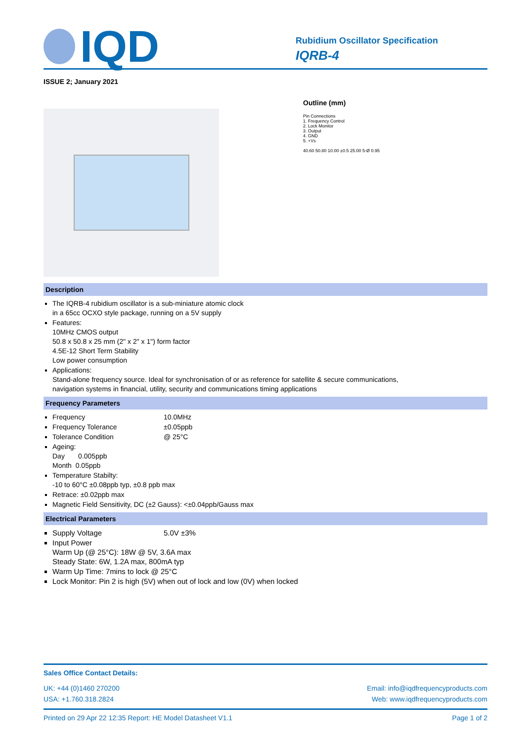IQD
Rubidium Oscillator Specification
IQRB-4
ISSUE 2; January 2021
Outline (mm)
Pin Connections
1. Frequency Control
2. Lock Monitor
3. Output
4. GND
5. +Vs
40.60 50.80 10.00 ±0.5 25.00 5-Ø 0.95
Description
The IQRB-4 rubidium oscillator is a sub-miniature atomic clock
in a 65cc OCXO style package, running on a 5V supply
Features:
10MHz CMOS output
50.8 x 50.8 x 25 mm (2" x 2" x 1") form factor
4.5E-12 Short Term Stability
Low power consumption
Applications:
Stand-alone frequency source. Ideal for synchronisation of or as reference for satellite & secure communications,
navigation systems in financial, utility, security and communications timing applications
Frequency Parameters
Frequency 10.0MHz
Frequency Tolerance ±0.05ppb
Tolerance Condition @ 25°C
Ageing:
Day 0.005ppb
Month 0.05ppb
Temperature Stabilty:
-10 to 60°C ±0.08ppb typ, ±0.8 ppb max
Retrace: ±0.02ppb max
Magnetic Field Sensitivity, DC (±2 Gauss): <±0.04ppb/Gauss max
Electrical Parameters
Supply Voltage 5.0V ±3%
Input Power
Warm Up (@ 25°C): 18W @ 5V, 3.6A max
Steady State: 6W, 1.2A max, 800mA typ
Warm Up Time: 7mins to lock @ 25°C
Lock Monitor: Pin 2 is high (5V) when out of lock and low (0V) when locked
Sales Office Contact Details:
UK: +44 (0)1460 270200
USA: +1.760.318.2824
Email: info@iqdfrequencyproducts.com
Web: www.iqdfrequencyproducts.com
Printed on 29 Apr 22 12:35 Report: HE Model Datasheet V1.1 Page 1 of 2